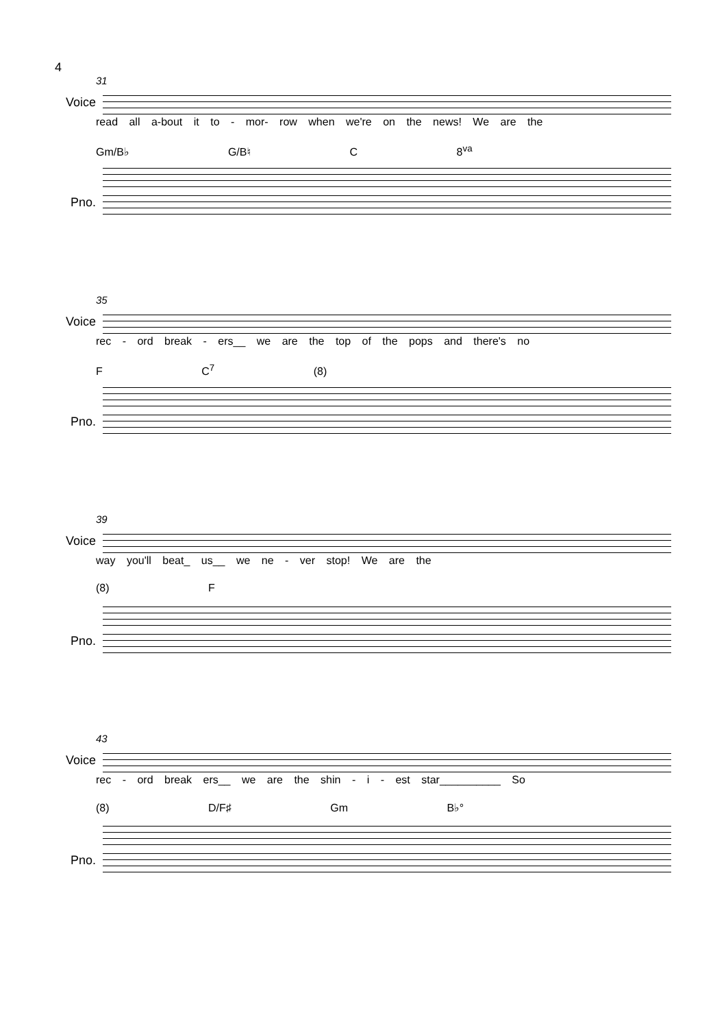4
31
Voice
read all a-bout it to - mor- row when we're on the news! We are the
Gm/B♭ G/B♮ C 8<sup>va</sup>
Pno.
35
Voice
rec - ord break - ers__ we are the top of the pops and there's no
F C<sup>7</sup> (8)
Pno.
39
Voice
way you'll beat_ us__ we ne - ver stop! We are the
(8) F
Pno.
43
Voice
rec - ord break ers__ we are the shin - i - est star__________ So
(8) D/F♯ Gm B♭°
Pno.